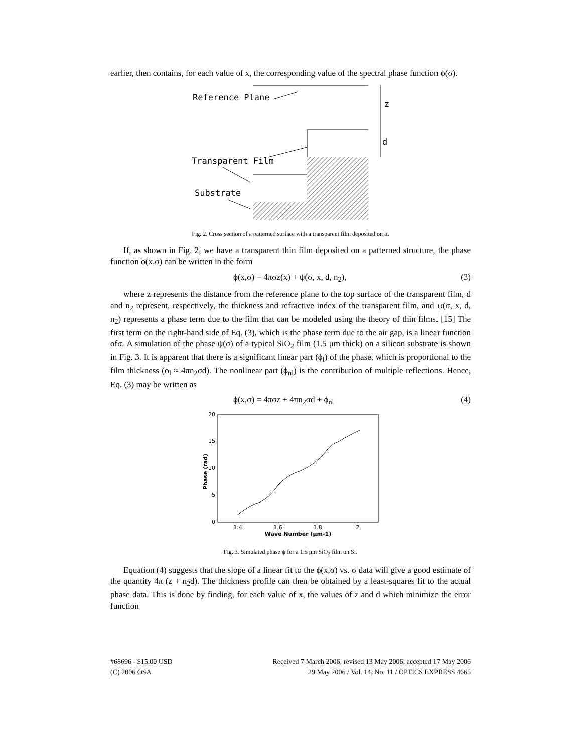earlier, then contains, for each value of x, the corresponding value of the spectral phase function ϕ(σ).
Reference Plane
Transparent Film
Substrate
z
d
Fig. 2. Cross section of a patterned surface with a transparent film deposited on it.
If, as shown in Fig. 2, we have a transparent thin film deposited on a patterned structure, the phase function ϕ(x,σ) can be written in the form
ϕ(x,σ) = 4πσz(x) + ψ(σ, x, d, n<sub>2</sub>), (3)
where z represents the distance from the reference plane to the top surface of the transparent film, d and n<sub>2</sub> represent, respectively, the thickness and refractive index of the transparent film, and ψ(σ, x, d, n<sub>2</sub>) represents a phase term due to the film that can be modeled using the theory of thin films. [15] The first term on the right-hand side of Eq. (3), which is the phase term due to the air gap, is a linear function ofσ. A simulation of the phase ψ(σ) of a typical SiO<sub>2</sub> film (1.5 μm thick) on a silicon substrate is shown in Fig. 3. It is apparent that there is a significant linear part (ϕ<sub>l</sub>) of the phase, which is proportional to the film thickness (ϕ<sub>l</sub> ≈ 4πn<sub>2</sub>σd). The nonlinear part (ϕ<sub>nl</sub>) is the contribution of multiple reflections. Hence, Eq. (3) may be written as
ϕ(x,σ) = 4πσz + 4πn<sub>2</sub>σd + ϕ<sub>nl</sub> (4)
20
15
10
5
0
1.4
1.6
1.8
2
Wave Number (μm-1)
Phase (rad)
Fig. 3. Simulated phase ψ for a 1.5 μm SiO<sub>2</sub> film on Si.
Equation (4) suggests that the slope of a linear fit to the ϕ(x,σ) vs. σ data will give a good estimate of the quantity 4π (z + n<sub>2</sub>d). The thickness profile can then be obtained by a least-squares fit to the actual phase data. This is done by finding, for each value of x, the values of z and d which minimize the error function
#68696 - $15.00 USD Received 7 March 2006; revised 13 May 2006; accepted 17 May 2006
(C) 2006 OSA 29 May 2006 / Vol. 14, No. 11 / OPTICS EXPRESS 4665